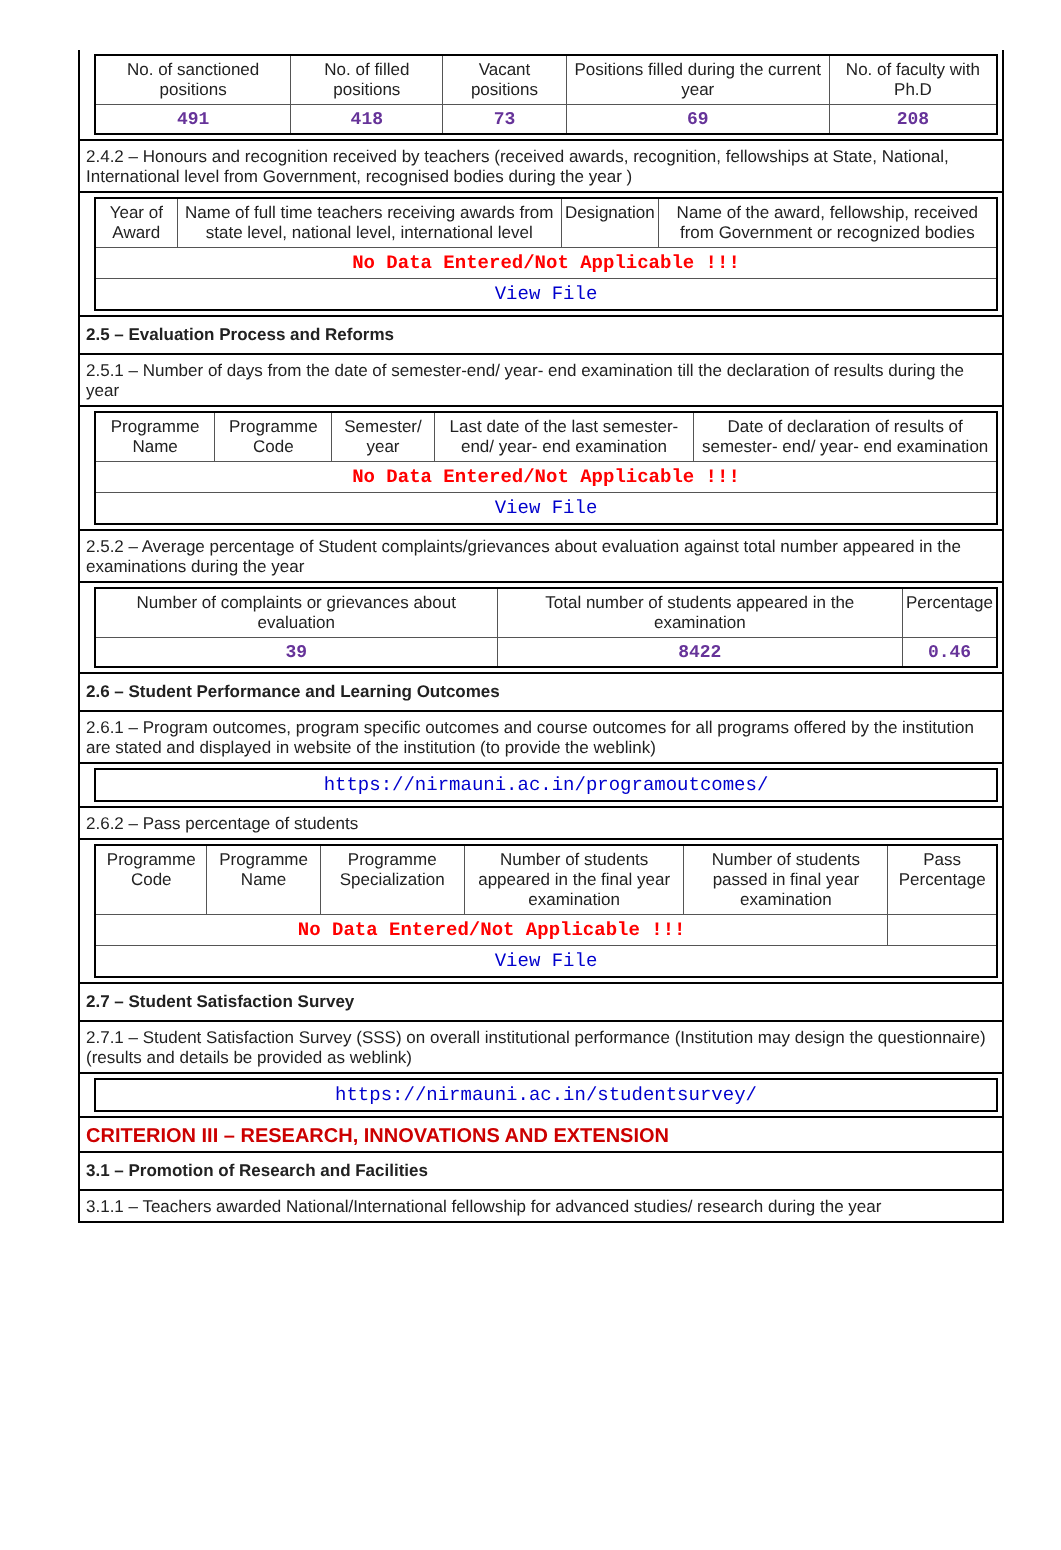| No. of sanctioned positions | No. of filled positions | Vacant positions | Positions filled during the current year | No. of faculty with Ph.D |
| --- | --- | --- | --- | --- |
| 491 | 418 | 73 | 69 | 208 |
2.4.2 – Honours and recognition received by teachers (received awards, recognition, fellowships at State, National, International level from Government, recognised bodies during the year )
| Year of Award | Name of full time teachers receiving awards from state level, national level, international level | Designation | Name of the award, fellowship, received from Government or recognized bodies |
| --- | --- | --- | --- |
| No Data Entered/Not Applicable !!! | | | |
| View File | | | |
2.5 – Evaluation Process and Reforms
2.5.1 – Number of days from the date of semester-end/ year- end examination till the declaration of results during the year
| Programme Name | Programme Code | Semester/ year | Last date of the last semester-end/ year- end examination | Date of declaration of results of semester- end/ year- end examination |
| --- | --- | --- | --- | --- |
| No Data Entered/Not Applicable !!! | | | | |
| View File | | | | |
2.5.2 – Average percentage of Student complaints/grievances about evaluation against total number appeared in the examinations during the year
| Number of complaints or grievances about evaluation | Total number of students appeared in the examination | Percentage |
| --- | --- | --- |
| 39 | 8422 | 0.46 |
2.6 – Student Performance and Learning Outcomes
2.6.1 – Program outcomes, program specific outcomes and course outcomes for all programs offered by the institution are stated and displayed in website of the institution (to provide the weblink)
| https://nirmauni.ac.in/programoutcomes/ |
2.6.2 – Pass percentage of students
| Programme Code | Programme Name | Programme Specialization | Number of students appeared in the final year examination | Number of students passed in final year examination | Pass Percentage |
| --- | --- | --- | --- | --- | --- |
| No Data Entered/Not Applicable !!! | | | | | |
| View File | | | | | |
2.7 – Student Satisfaction Survey
2.7.1 – Student Satisfaction Survey (SSS) on overall institutional performance (Institution may design the questionnaire) (results and details be provided as weblink)
| https://nirmauni.ac.in/studentsurvey/ |
CRITERION III – RESEARCH, INNOVATIONS AND EXTENSION
3.1 – Promotion of Research and Facilities
3.1.1 – Teachers awarded National/International fellowship for advanced studies/ research during the year